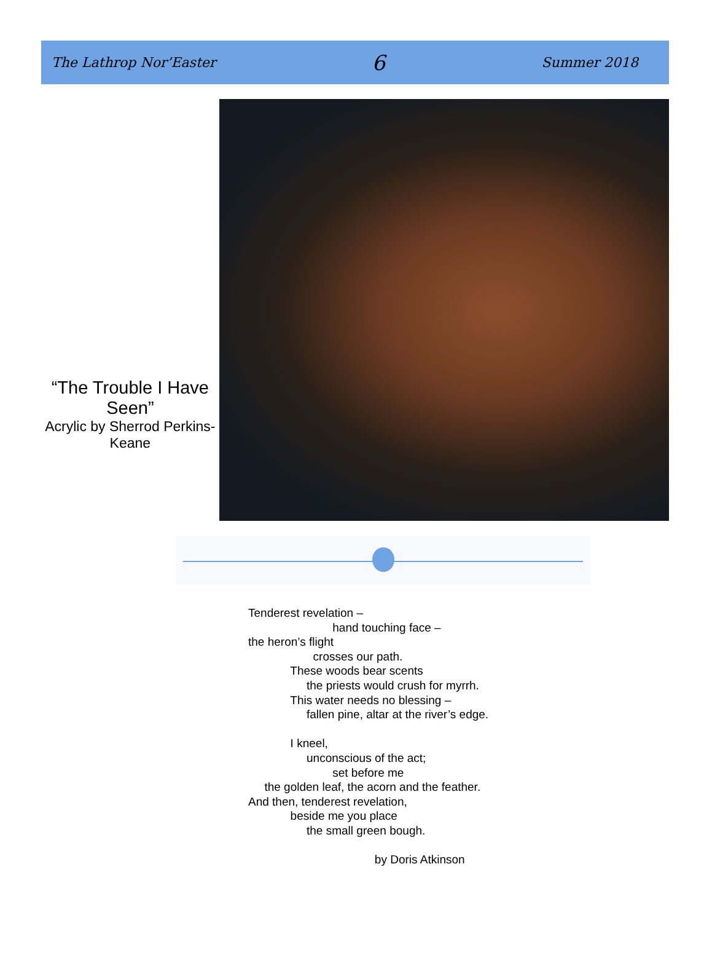The Lathrop Nor’Easter 6 Summer 2018
“The Trouble I Have Seen”
Acrylic by Sherrod Perkins-Keane
Tenderest revelation – hand touching face – the heron’s flight crosses our path. These woods bear scents the priests would crush for myrrh. This water needs no blessing – fallen pine, altar at the river’s edge. I kneel, unconscious of the act; set before me the golden leaf, the acorn and the feather. And then, tenderest revelation, beside me you place the small green bough. by Doris Atkinson